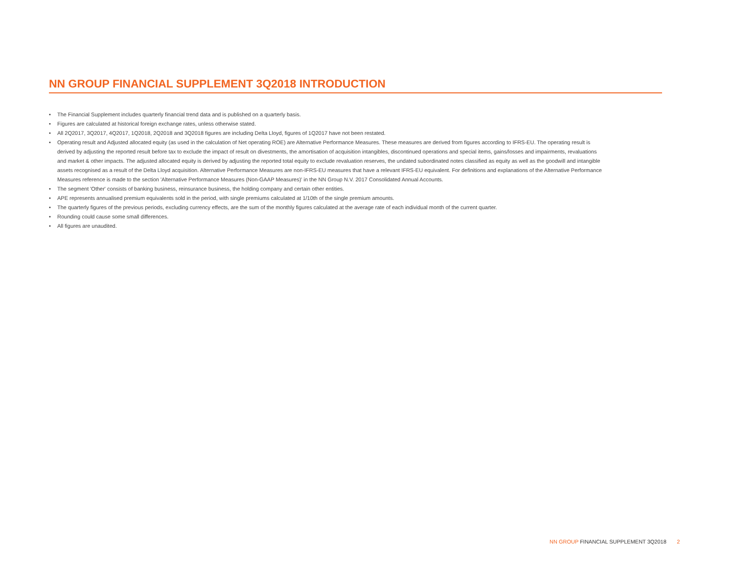NN GROUP FINANCIAL SUPPLEMENT 3Q2018 INTRODUCTION
• The Financial Supplement includes quarterly financial trend data and is published on a quarterly basis.
• Figures are calculated at historical foreign exchange rates, unless otherwise stated.
• All 2Q2017, 3Q2017, 4Q2017, 1Q2018, 2Q2018 and 3Q2018 figures are including Delta Lloyd, figures of 1Q2017 have not been restated.
• Operating result and Adjusted allocated equity (as used in the calculation of Net operating ROE) are Alternative Performance Measures. These measures are derived from figures according to IFRS-EU. The operating result is derived by adjusting the reported result before tax to exclude the impact of result on divestments, the amortisation of acquisition intangibles, discontinued operations and special items, gains/losses and impairments, revaluations and market & other impacts. The adjusted allocated equity is derived by adjusting the reported total equity to exclude revaluation reserves, the undated subordinated notes classified as equity as well as the goodwill and intangible assets recognised as a result of the Delta Lloyd acquisition. Alternative Performance Measures are non-IFRS-EU measures that have a relevant IFRS-EU equivalent. For definitions and explanations of the Alternative Performance Measures reference is made to the section 'Alternative Performance Measures (Non-GAAP Measures)' in the NN Group N.V. 2017 Consolidated Annual Accounts.
• The segment 'Other' consists of banking business, reinsurance business, the holding company and certain other entities.
• APE represents annualised premium equivalents sold in the period, with single premiums calculated at 1/10th of the single premium amounts.
• The quarterly figures of the previous periods, excluding currency effects, are the sum of the monthly figures calculated at the average rate of each individual month of the current quarter.
• Rounding could cause some small differences.
• All figures are unaudited.
NN GROUP FINANCIAL SUPPLEMENT 3Q2018 2